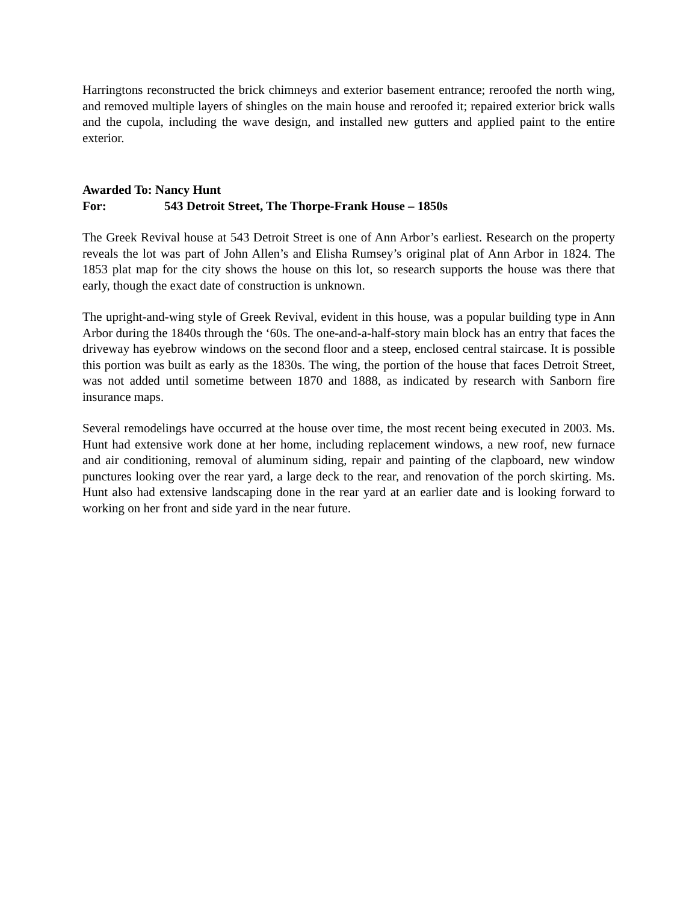Harringtons reconstructed the brick chimneys and exterior basement entrance; reroofed the north wing, and removed multiple layers of shingles on the main house and reroofed it; repaired exterior brick walls and the cupola, including the wave design, and installed new gutters and applied paint to the entire exterior.
Awarded To: Nancy Hunt
For: 543 Detroit Street, The Thorpe-Frank House – 1850s
The Greek Revival house at 543 Detroit Street is one of Ann Arbor’s earliest. Research on the property reveals the lot was part of John Allen’s and Elisha Rumsey’s original plat of Ann Arbor in 1824. The 1853 plat map for the city shows the house on this lot, so research supports the house was there that early, though the exact date of construction is unknown.
The upright-and-wing style of Greek Revival, evident in this house, was a popular building type in Ann Arbor during the 1840s through the ‘60s. The one-and-a-half-story main block has an entry that faces the driveway has eyebrow windows on the second floor and a steep, enclosed central staircase. It is possible this portion was built as early as the 1830s. The wing, the portion of the house that faces Detroit Street, was not added until sometime between 1870 and 1888, as indicated by research with Sanborn fire insurance maps.
Several remodelings have occurred at the house over time, the most recent being executed in 2003. Ms. Hunt had extensive work done at her home, including replacement windows, a new roof, new furnace and air conditioning, removal of aluminum siding, repair and painting of the clapboard, new window punctures looking over the rear yard, a large deck to the rear, and renovation of the porch skirting. Ms. Hunt also had extensive landscaping done in the rear yard at an earlier date and is looking forward to working on her front and side yard in the near future.